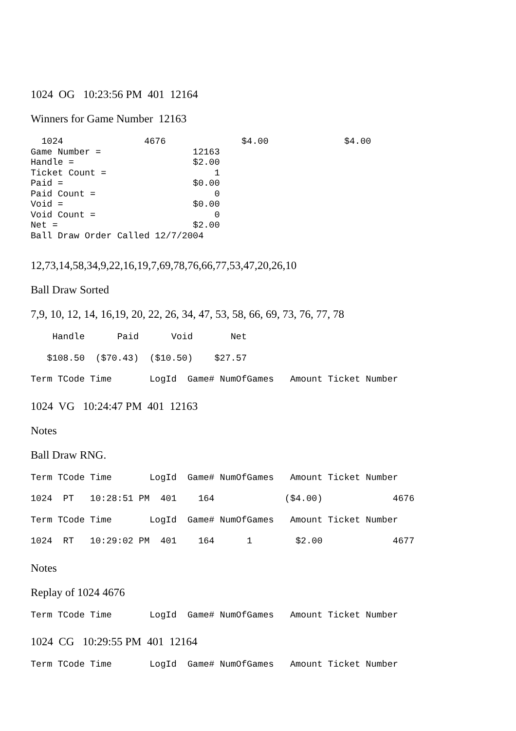1024 OG 10:23:56 PM 401 12164
Winners for Game Number 12163
1024 4676 $4.00 $4.00 Game Number = 12163 Handle = $2.00 Ticket Count = 1 Paid = $0.00 Paid Count = 0 Void = $0.00 Void Count = 0 Net = $2.00 Ball Draw Order Called 12/7/2004
12,73,14,58,34,9,22,16,19,7,69,78,76,66,77,53,47,20,26,10
Ball Draw Sorted
7,9, 10, 12, 14, 16,19, 20, 22, 26, 34, 47, 53, 58, 66, 69, 73, 76, 77, 78
Handle Paid Void Net
$108.50 ($70.43) ($10.50) $27.57
Term TCode Time LogId Game# NumOfGames Amount Ticket Number
1024 VG 10:24:47 PM 401 12163
Notes
Ball Draw RNG.
Term TCode Time LogId Game# NumOfGames Amount Ticket Number
1024 PT 10:28:51 PM 401 164 ($4.00) 4676
Term TCode Time LogId Game# NumOfGames Amount Ticket Number
1024 RT 10:29:02 PM 401 164 1 $2.00 4677
Notes
Replay of 1024 4676
Term TCode Time LogId Game# NumOfGames Amount Ticket Number
1024 CG 10:29:55 PM 401 12164
Term TCode Time LogId Game# NumOfGames Amount Ticket Number